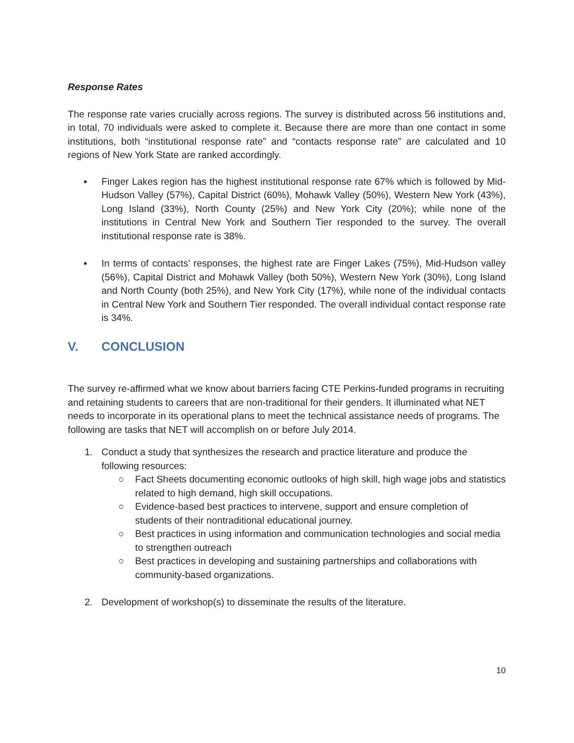Response Rates
The response rate varies crucially across regions. The survey is distributed across 56 institutions and, in total, 70 individuals were asked to complete it. Because there are more than one contact in some institutions, both “institutional response rate” and “contacts response rate” are calculated and 10 regions of New York State are ranked accordingly.
▪ Finger Lakes region has the highest institutional response rate 67% which is followed by Mid-Hudson Valley (57%), Capital District (60%), Mohawk Valley (50%), Western New York (43%), Long Island (33%), North County (25%) and New York City (20%); while none of the institutions in Central New York and Southern Tier responded to the survey. The overall institutional response rate is 38%.
▪ In terms of contacts’ responses, the highest rate are Finger Lakes (75%), Mid-Hudson valley (56%), Capital District and Mohawk Valley (both 50%), Western New York (30%), Long Island and North County (both 25%), and New York City (17%), while none of the individual contacts in Central New York and Southern Tier responded. The overall individual contact response rate is 34%.
V. CONCLUSION
The survey re-affirmed what we know about barriers facing CTE Perkins-funded programs in recruiting and retaining students to careers that are non-traditional for their genders. It illuminated what NET needs to incorporate in its operational plans to meet the technical assistance needs of programs. The following are tasks that NET will accomplish on or before July 2014.
1. Conduct a study that synthesizes the research and practice literature and produce the following resources:
○ Fact Sheets documenting economic outlooks of high skill, high wage jobs and statistics related to high demand, high skill occupations.
○ Evidence-based best practices to intervene, support and ensure completion of students of their nontraditional educational journey.
○ Best practices in using information and communication technologies and social media to strengthen outreach
○ Best practices in developing and sustaining partnerships and collaborations with community-based organizations.
2. Development of workshop(s) to disseminate the results of the literature.
10